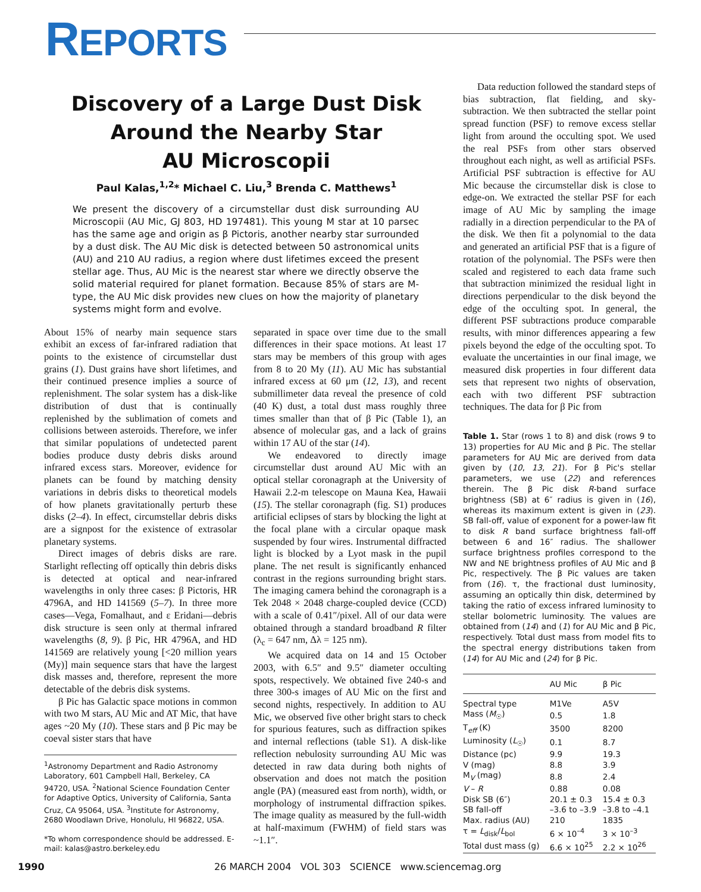REPORTS
Discovery of a Large Dust Disk
Around the Nearby Star
AU Microscopii
Paul Kalas,<sup>1,2</sup>* Michael C. Liu,<sup>3</sup> Brenda C. Matthews<sup>1</sup>
We present the discovery of a circumstellar dust disk surrounding AU Microscopii (AU Mic, GJ 803, HD 197481). This young M star at 10 parsec has the same age and origin as β Pictoris, another nearby star surrounded by a dust disk. The AU Mic disk is detected between 50 astronomical units (AU) and 210 AU radius, a region where dust lifetimes exceed the present stellar age. Thus, AU Mic is the nearest star where we directly observe the solid material required for planet formation. Because 85% of stars are M-type, the AU Mic disk provides new clues on how the majority of planetary systems might form and evolve.
About 15% of nearby main sequence stars exhibit an excess of far-infrared radiation that points to the existence of circumstellar dust grains (1). Dust grains have short lifetimes, and their continued presence implies a source of replenishment. The solar system has a disk-like distribution of dust that is continually replenished by the sublimation of comets and collisions between asteroids. Therefore, we infer that similar populations of undetected parent bodies produce dusty debris disks around infrared excess stars. Moreover, evidence for planets can be found by matching density variations in debris disks to theoretical models of how planets gravitationally perturb these disks (2–4). In effect, circumstellar debris disks are a signpost for the existence of extrasolar planetary systems.
Direct images of debris disks are rare. Starlight reflecting off optically thin debris disks is detected at optical and near-infrared wavelengths in only three cases: β Pictoris, HR 4796A, and HD 141569 (5–7). In three more cases—Vega, Fomalhaut, and ε Eridani—debris disk structure is seen only at thermal infrared wavelengths (8, 9). β Pic, HR 4796A, and HD 141569 are relatively young [<20 million years (My)] main sequence stars that have the largest disk masses and, therefore, represent the more detectable of the debris disk systems.
β Pic has Galactic space motions in common with two M stars, AU Mic and AT Mic, that have ages ~20 My (10). These stars and β Pic may be coeval sister stars that have
<sup>1</sup> Astronomy Department and Radio Astronomy Laboratory, 601 Campbell Hall, Berkeley, CA 94720, USA. <sup>2</sup>National Science Foundation Center for Adaptive Optics, University of California, Santa Cruz, CA 95064, USA. <sup>3</sup>Institute for Astronomy, 2680 Woodlawn Drive, Honolulu, HI 96822, USA.
*To whom correspondence should be addressed. E-mail: kalas@astro.berkeley.edu
separated in space over time due to the small differences in their space motions. At least 17 stars may be members of this group with ages from 8 to 20 My (11). AU Mic has substantial infrared excess at 60 μm (12, 13), and recent submillimeter data reveal the presence of cold (40 K) dust, a total dust mass roughly three times smaller than that of β Pic (Table 1), an absence of molecular gas, and a lack of grains within 17 AU of the star (14).
We endeavored to directly image circumstellar dust around AU Mic with an optical stellar coronagraph at the University of Hawaii 2.2-m telescope on Mauna Kea, Hawaii (15). The stellar coronagraph (fig. S1) produces artificial eclipses of stars by blocking the light at the focal plane with a circular opaque mask suspended by four wires. Instrumental diffracted light is blocked by a Lyot mask in the pupil plane. The net result is significantly enhanced contrast in the regions surrounding bright stars. The imaging camera behind the coronagraph is a Tek 2048 × 2048 charge-coupled device (CCD) with a scale of 0.41″/pixel. All of our data were obtained through a standard broadband R filter (λ<sub>c</sub> = 647 nm, Δλ = 125 nm).
We acquired data on 14 and 15 October 2003, with 6.5″ and 9.5″ diameter occulting spots, respectively. We obtained five 240-s and three 300-s images of AU Mic on the first and second nights, respectively. In addition to AU Mic, we observed five other bright stars to check for spurious features, such as diffraction spikes and internal reflections (table S1). A disk-like reflection nebulosity surrounding AU Mic was detected in raw data during both nights of observation and does not match the position angle (PA) (measured east from north), width, or morphology of instrumental diffraction spikes. The image quality as measured by the full-width at half-maximum (FWHM) of field stars was ~1.1″.
Data reduction followed the standard steps of bias subtraction, flat fielding, and sky-subtraction. We then subtracted the stellar point spread function (PSF) to remove excess stellar light from around the occulting spot. We used the real PSFs from other stars observed throughout each night, as well as artificial PSFs. Artificial PSF subtraction is effective for AU Mic because the circumstellar disk is close to edge-on. We extracted the stellar PSF for each image of AU Mic by sampling the image radially in a direction perpendicular to the PA of the disk. We then fit a polynomial to the data and generated an artificial PSF that is a figure of rotation of the polynomial. The PSFs were then scaled and registered to each data frame such that subtraction minimized the residual light in directions perpendicular to the disk beyond the edge of the occulting spot. In general, the different PSF subtractions produce comparable results, with minor differences appearing a few pixels beyond the edge of the occulting spot. To evaluate the uncertainties in our final image, we measured disk properties in four different data sets that represent two nights of observation, each with two different PSF subtraction techniques. The data for β Pic from
Table 1. Star (rows 1 to 8) and disk (rows 9 to 13) properties for AU Mic and β Pic. The stellar parameters for AU Mic are derived from data given by (10, 13, 21). For β Pic's stellar parameters, we use (22) and references therein. The β Pic disk R-band surface brightness (SB) at 6″ radius is given in (16), whereas its maximum extent is given in (23). SB fall-off, value of exponent for a power-law fit to disk R band surface brightness fall-off between 6 and 16″ radius. The shallower surface brightness profiles correspond to the NW and NE brightness profiles of AU Mic and β Pic, respectively. The β Pic values are taken from (16). τ, the fractional dust luminosity, assuming an optically thin disk, determined by taking the ratio of excess infrared luminosity to stellar bolometric luminosity. The values are obtained from (14) and (1) for AU Mic and β Pic, respectively. Total dust mass from model fits to the spectral energy distributions taken from (14) for AU Mic and (24) for β Pic.
| | AU Mic | β Pic |
| --- | --- | --- |
| Spectral type | M1Ve | A5V |
| Mass ( M<sub>☉</sub>) | 0.5 | 1.8 |
| T<sub>eff</sub> (K) | 3500 | 8200 |
| Luminosity ( L<sub>☉</sub>) | 0.1 | 8.7 |
| Distance (pc) | 9.9 | 19.3 |
| V (mag) | 8.8 | 3.9 |
| M<sub>V</sub> (mag) | 8.8 | 2.4 |
| V – R | 0.88 | 0.08 |
| Disk SB (6″) | 20.1 ± 0.3 | 15.4 ± 0.3 |
| SB fall-off | –3.6 to –3.9 | –3.8 to –4.1 |
| Max. radius (AU) | 210 | 1835 |
| τ = L<sub>disk</sub>/ L<sub>bol</sub> | 6 × 10<sup>–4</sup> | 3 × 10<sup>–3</sup> |
| Total dust mass (g) | 6.6 × 10<sup>25</sup> | 2.2 × 10<sup>26</sup> |
1990 26 MARCH 2004 VOL 303 SCIENCE www.sciencemag.org